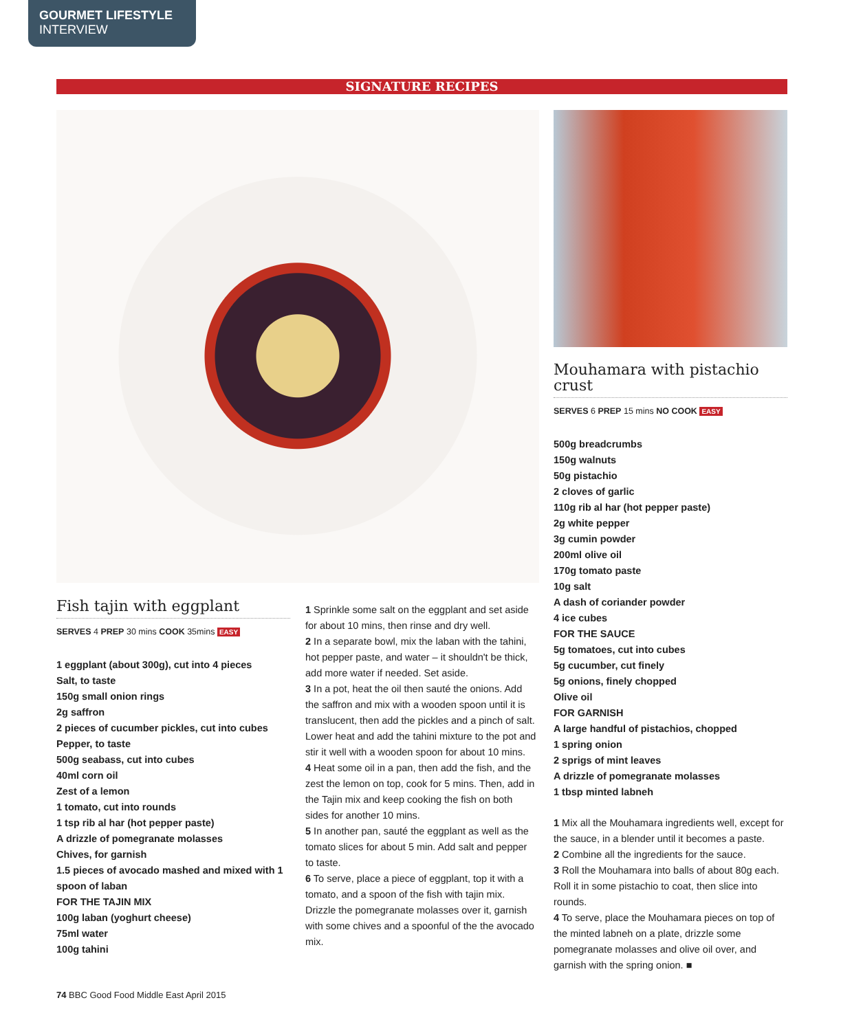GOURMET LIFESTYLE
INTERVIEW
SIGNATURE RECIPES
Fish tajin with eggplant
SERVES 4 PREP 30 mins COOK 35mins EASY
1 eggplant (about 300g), cut into 4 pieces
Salt, to taste
150g small onion rings
2g saffron
2 pieces of cucumber pickles, cut into cubes
Pepper, to taste
500g seabass, cut into cubes
40ml corn oil
Zest of a lemon
1 tomato, cut into rounds
1 tsp rib al har (hot pepper paste)
A drizzle of pomegranate molasses
Chives, for garnish
1.5 pieces of avocado mashed and mixed with 1 spoon of laban
FOR THE TAJIN MIX
100g laban (yoghurt cheese)
75ml water
100g tahini
1 Sprinkle some salt on the eggplant and set aside for about 10 mins, then rinse and dry well.
2 In a separate bowl, mix the laban with the tahini, hot pepper paste, and water – it shouldn't be thick, add more water if needed. Set aside.
3 In a pot, heat the oil then sauté the onions. Add the saffron and mix with a wooden spoon until it is translucent, then add the pickles and a pinch of salt. Lower heat and add the tahini mixture to the pot and stir it well with a wooden spoon for about 10 mins.
4 Heat some oil in a pan, then add the fish, and the zest the lemon on top, cook for 5 mins. Then, add in the Tajin mix and keep cooking the fish on both sides for another 10 mins.
5 In another pan, sauté the eggplant as well as the tomato slices for about 5 min. Add salt and pepper to taste.
6 To serve, place a piece of eggplant, top it with a tomato, and a spoon of the fish with tajin mix. Drizzle the pomegranate molasses over it, garnish with some chives and a spoonful of the the avocado mix.
Mouhamara with pistachio crust
SERVES 6 PREP 15 mins NO COOK EASY
500g breadcrumbs
150g walnuts
50g pistachio
2 cloves of garlic
110g rib al har (hot pepper paste)
2g white pepper
3g cumin powder
200ml olive oil
170g tomato paste
10g salt
A dash of coriander powder
4 ice cubes
FOR THE SAUCE
5g tomatoes, cut into cubes
5g cucumber, cut finely
5g onions, finely chopped
Olive oil
FOR GARNISH
A large handful of pistachios, chopped
1 spring onion
2 sprigs of mint leaves
A drizzle of pomegranate molasses
1 tbsp minted labneh
1 Mix all the Mouhamara ingredients well, except for the sauce, in a blender until it becomes a paste.
2 Combine all the ingredients for the sauce.
3 Roll the Mouhamara into balls of about 80g each. Roll it in some pistachio to coat, then slice into rounds.
4 To serve, place the Mouhamara pieces on top of the minted labneh on a plate, drizzle some pomegranate molasses and olive oil over, and garnish with the spring onion. ■
74 BBC Good Food Middle East April 2015